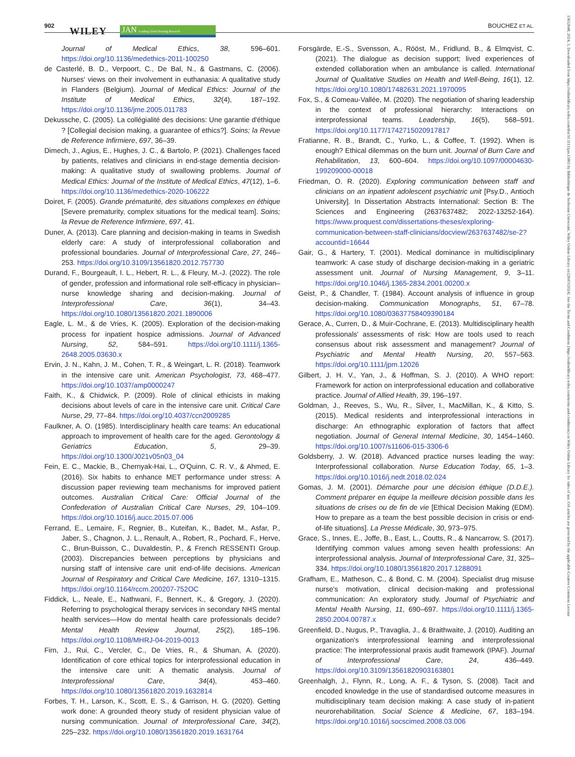902 WILEY JAN Leading Global Nursing Research BOUCHEZ ET AL.
13652648, 2024, 3, Downloaded from https://onlinelibrary.wiley.com/doi/10.1111/jan.15865 by Bibliothèque de Sorbonne Université, Wiley Online Library on [26/03/2024]. See the Terms and Conditions (https://onlinelibrary.wiley.com/terms-and-conditions) on Wiley Online Library for rules of use; OA articles are governed by the applicable Creative Commons License
Journal of Medical Ethics, 38, 596–601. https://doi.org/10.1136/medethics-2011-100250
de Casterlé, B. D., Verpoort, C., De Bal, N., & Gastmans, C. (2006). Nurses' views on their involvement in euthanasia: A qualitative study in Flanders (Belgium). Journal of Medical Ethics: Journal of the Institute of Medical Ethics, 32(4), 187–192. https://doi.org/10.1136/jme.2005.011783
Dekussche, C. (2005). La collégialité des decisions: Une garantie d'éthique ? [Collegial decision making, a guarantee of ethics?]. Soins; la Revue de Reference Infirmiere, 697, 36–39.
Dimech, J., Agius, E., Hughes, J. C., & Bartolo, P. (2021). Challenges faced by patients, relatives and clinicians in end-stage dementia decision-making: A qualitative study of swallowing problems. Journal of Medical Ethics: Journal of the Institute of Medical Ethics, 47(12), 1–6. https://doi.org/10.1136/medethics-2020-106222
Doiret, F. (2005). Grande prématurité, des situations complexes en éthique [Severe prematurity, complex situations for the medical team]. Soins; la Revue de Reference Infirmiere, 697, 41.
Duner, A. (2013). Care planning and decision-making in teams in Swedish elderly care: A study of interprofessional collaboration and professional boundaries. Journal of Interprofessional Care, 27, 246–253. https://doi.org/10.3109/13561820.2012.757730
Durand, F., Bourgeault, I. L., Hebert, R. L., & Fleury, M.-J. (2022). The role of gender, profession and informational role self-efficacy in physician–nurse knowledge sharing and decision-making. Journal of Interprofessional Care, 36(1), 34–43. https://doi.org/10.1080/13561820.2021.1890006
Eagle, L. M., & de Vries, K. (2005). Exploration of the decision-making process for inpatient hospice admissions. Journal of Advanced Nursing, 52, 584–591. https://doi.org/10.1111/j.1365-2648.2005.03630.x
Ervin, J. N., Kahn, J. M., Cohen, T. R., & Weingart, L. R. (2018). Teamwork in the intensive care unit. American Psychologist, 73, 468–477. https://doi.org/10.1037/amp0000247
Faith, K., & Chidwick, P. (2009). Role of clinical ethicists in making decisions about levels of care in the intensive care unit. Critical Care Nurse, 29, 77–84. https://doi.org/10.4037/ccn2009285
Faulkner, A. O. (1985). Interdisciplinary health care teams: An educational approach to improvement of health care for the aged. Gerontology & Geriatrics Education, 5, 29–39. https://doi.org/10.1300/J021v05n03_04
Fein, E. C., Mackie, B., Chernyak-Hai, L., O'Quinn, C. R. V., & Ahmed, E. (2016). Six habits to enhance MET performance under stress: A discussion paper reviewing team mechanisms for improved patient outcomes. Australian Critical Care: Official Journal of the Confederation of Australian Critical Care Nurses, 29, 104–109. https://doi.org/10.1016/j.aucc.2015.07.006
Ferrand, E., Lemaire, F., Regnier, B., Kuteifan, K., Badet, M., Asfar, P., Jaber, S., Chagnon, J. L., Renault, A., Robert, R., Pochard, F., Herve, C., Brun-Buisson, C., Duvaldestin, P., & French RESSENTI Group. (2003). Discrepancies between perceptions by physicians and nursing staff of intensive care unit end-of-life decisions. American Journal of Respiratory and Critical Care Medicine, 167, 1310–1315. https://doi.org/10.1164/rccm.200207-752OC
Fiddick, L., Neale, E., Nathwani, F., Bennert, K., & Gregory, J. (2020). Referring to psychological therapy services in secondary NHS mental health services—How do mental health care professionals decide? Mental Health Review Journal, 25(2), 185–196. https://doi.org/10.1108/MHRJ-04-2019-0013
Firn, J., Rui, C., Vercler, C., De Vries, R., & Shuman, A. (2020). Identification of core ethical topics for interprofessional education in the intensive care unit: A thematic analysis. Journal of Interprofessional Care, 34(4), 453–460. https://doi.org/10.1080/13561820.2019.1632814
Forbes, T. H., Larson, K., Scott, E. S., & Garrison, H. G. (2020). Getting work done: A grounded theory study of resident physician value of nursing communication. Journal of Interprofessional Care, 34(2), 225–232. https://doi.org/10.1080/13561820.2019.1631764
Forsgärde, E.-S., Svensson, A., Rööst, M., Fridlund, B., & Elmqvist, C. (2021). The dialogue as decision support; lived experiences of extended collaboration when an ambulance is called. International Journal of Qualitative Studies on Health and Well-Being, 16(1), 12. https://doi.org/10.1080/17482631.2021.1970095
Fox, S., & Comeau-Vallée, M. (2020). The negotiation of sharing leadership in the context of professional hierarchy: Interactions on interprofessional teams. Leadership, 16(5), 568–591. https://doi.org/10.1177/1742715020917817
Fratianne, R. B., Brandt, C., Yurko, L., & Coffee, T. (1992). When is enough? Ethical dilemmas on the burn unit. Journal of Burn Care and Rehabilitation, 13, 600–604. https://doi.org/10.1097/00004630-199209000-00018
Friedman, O. R. (2020). Exploring communication between staff and clinicians on an inpatient adolescent psychiatric unit [Psy.D., Antioch University]. In Dissertation Abstracts International: Section B: The Sciences and Engineering (2637637482; 2022-13252-164). https://www.proquest.com/dissertations-theses/exploring-communication-between-staff-clinicians/docview/2637637482/se-2?accountid=16644
Gair, G., & Hartery, T. (2001). Medical dominance in multidisciplinary teamwork: A case study of discharge decision-making in a geriatric assessment unit. Journal of Nursing Management, 9, 3–11. https://doi.org/10.1046/j.1365-2834.2001.00200.x
Geist, P., & Chandler, T. (1984). Account analysis of influence in group decision-making. Communication Monographs, 51, 67–78. https://doi.org/10.1080/03637758409390184
Gerace, A., Curren, D., & Muir-Cochrane, E. (2013). Multidisciplinary health professionals' assessments of risk: How are tools used to reach consensus about risk assessment and management? Journal of Psychiatric and Mental Health Nursing, 20, 557–563. https://doi.org/10.1111/jpm.12026
Gilbert, J. H. V., Yan, J., & Hoffman, S. J. (2010). A WHO report: Framework for action on interprofessional education and collaborative practice. Journal of Allied Health, 39, 196–197.
Goldman, J., Reeves, S., Wu, R., Silver, I., MacMillan, K., & Kitto, S. (2015). Medical residents and interprofessional interactions in discharge: An ethnographic exploration of factors that affect negotiation. Journal of General Internal Medicine, 30, 1454–1460. https://doi.org/10.1007/s11606-015-3306-6
Goldsberry, J. W. (2018). Advanced practice nurses leading the way: Interprofessional collaboration. Nurse Education Today, 65, 1–3. https://doi.org/10.1016/j.nedt.2018.02.024
Gomas, J. M. (2001). Démarche pour une décision éthique (D.D.E.). Comment préparer en équipe la meilleure décision possible dans les situations de crises ou de fin de vie [Ethical Decision Making (EDM). How to prepare as a team the best possible decision in crisis or end-of-life situations]. La Presse Médicale, 30, 973–975.
Grace, S., Innes, E., Joffe, B., East, L., Coutts, R., & Nancarrow, S. (2017). Identifying common values among seven health professions: An interprofessional analysis. Journal of Interprofessional Care, 31, 325–334. https://doi.org/10.1080/13561820.2017.1288091
Grafham, E., Matheson, C., & Bond, C. M. (2004). Specialist drug misuse nurse's motivation, clinical decision-making and professional communication: An exploratory study. Journal of Psychiatric and Mental Health Nursing, 11, 690–697. https://doi.org/10.1111/j.1365-2850.2004.00787.x
Greenfield, D., Nugus, P., Travaglia, J., & Braithwaite, J. (2010). Auditing an organization's interprofessional learning and interprofessional practice: The interprofessional praxis audit framework (IPAF). Journal of Interprofessional Care, 24, 436–449. https://doi.org/10.3109/13561820903163801
Greenhalgh, J., Flynn, R., Long, A. F., & Tyson, S. (2008). Tacit and encoded knowledge in the use of standardised outcome measures in multidisciplinary team decision making: A case study of in-patient neurorehabilitation. Social Science & Medicine, 67, 183–194. https://doi.org/10.1016/j.socscimed.2008.03.006